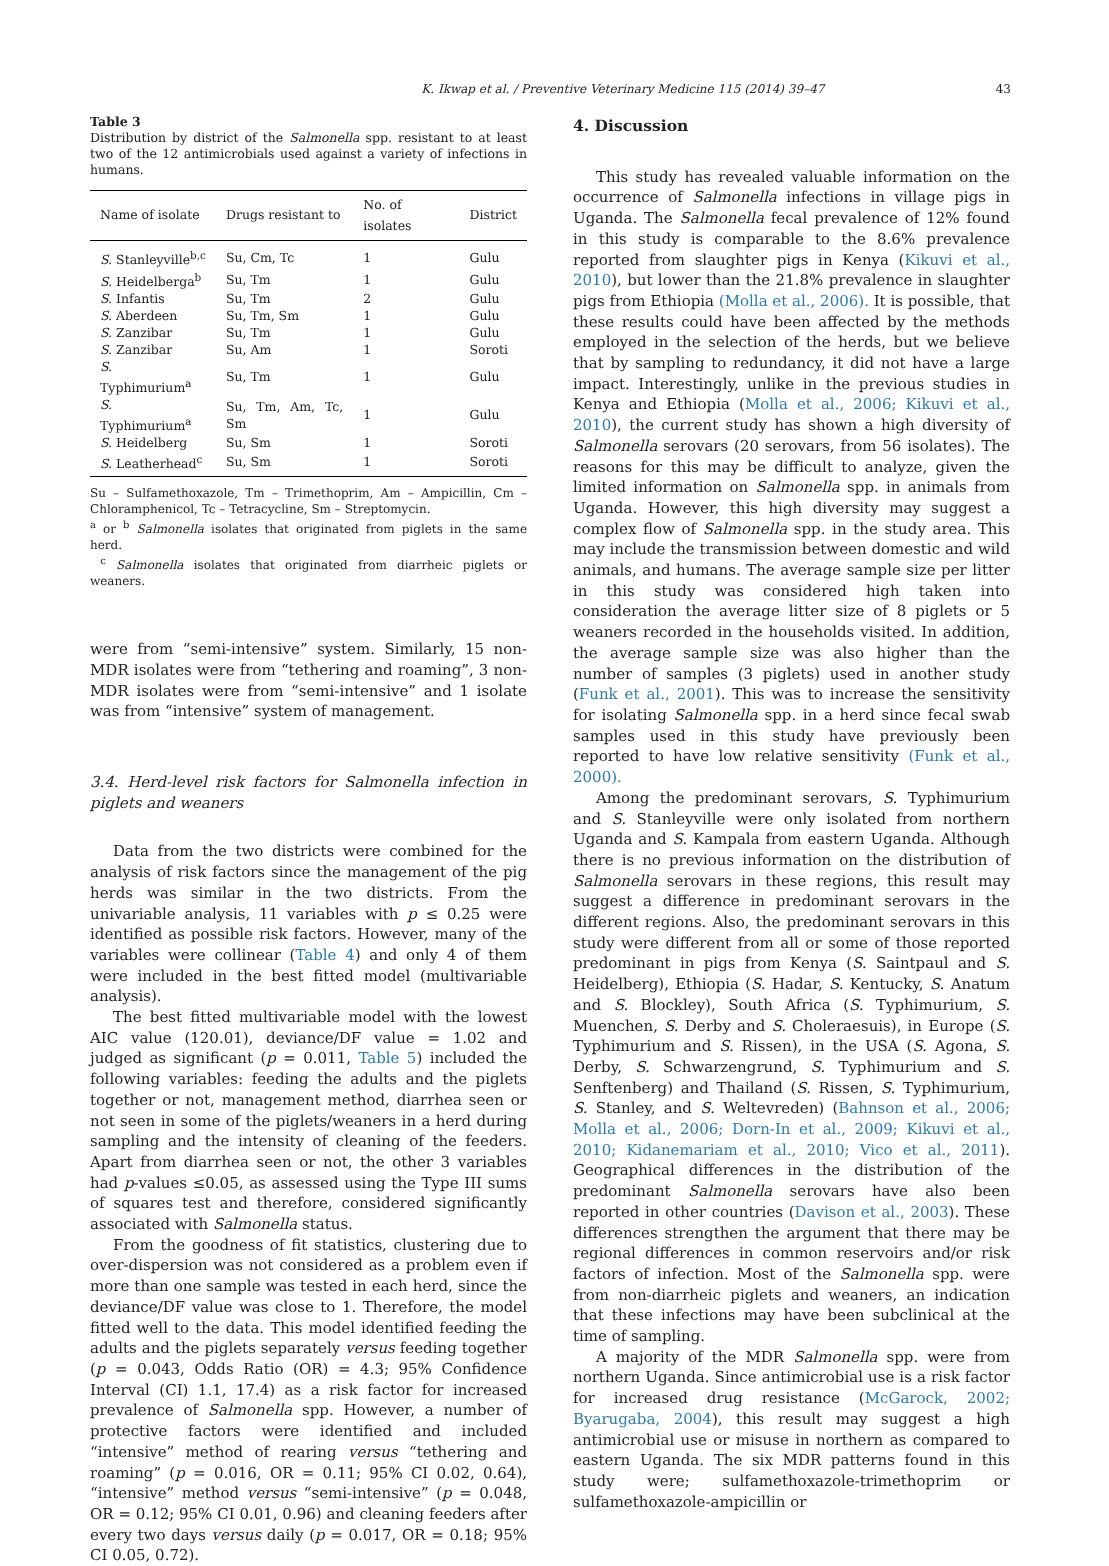K. Ikwap et al. / Preventive Veterinary Medicine 115 (2014) 39–47 43
Table 3
Distribution by district of the Salmonella spp. resistant to at least two of the 12 antimicrobials used against a variety of infections in humans.
| Name of isolate | Drugs resistant to | No. of isolates | District |
| --- | --- | --- | --- |
| S. Stanleyville<sup>b,c</sup> | Su, Cm, Tc | 1 | Gulu |
| S. Heidelberga<sup>b</sup> | Su, Tm | 1 | Gulu |
| S. Infantis | Su, Tm | 2 | Gulu |
| S. Aberdeen | Su, Tm, Sm | 1 | Gulu |
| S. Zanzibar | Su, Tm | 1 | Gulu |
| S. Zanzibar | Su, Am | 1 | Soroti |
| S. Typhimurium<sup>a</sup> | Su, Tm | 1 | Gulu |
| S. Typhimurium<sup>a</sup> | Su, Tm, Am, Tc, Sm | 1 | Gulu |
| S. Heidelberg | Su, Sm | 1 | Soroti |
| S. Leatherhead<sup>c</sup> | Su, Sm | 1 | Soroti |
Su – Sulfamethoxazole, Tm – Trimethoprim, Am – Ampicillin, Cm – Chloramphenicol, Tc – Tetracycline, Sm – Streptomycin.
<sup>a</sup> or <sup>b</sup> Salmonella isolates that originated from piglets in the same herd.
<sup>c</sup> Salmonella isolates that originated from diarrheic piglets or weaners.
were from “semi-intensive” system. Similarly, 15 non-MDR isolates were from “tethering and roaming”, 3 non-MDR isolates were from “semi-intensive” and 1 isolate was from “intensive” system of management.
3.4. Herd-level risk factors for Salmonella infection in piglets and weaners
Data from the two districts were combined for the analysis of risk factors since the management of the pig herds was similar in the two districts. From the univariable analysis, 11 variables with p ≤ 0.25 were identified as possible risk factors. However, many of the variables were collinear (Table 4) and only 4 of them were included in the best fitted model (multivariable analysis).
The best fitted multivariable model with the lowest AIC value (120.01), deviance/DF value = 1.02 and judged as significant (p = 0.011, Table 5) included the following variables: feeding the adults and the piglets together or not, management method, diarrhea seen or not seen in some of the piglets/weaners in a herd during sampling and the intensity of cleaning of the feeders. Apart from diarrhea seen or not, the other 3 variables had p-values ≤0.05, as assessed using the Type III sums of squares test and therefore, considered significantly associated with Salmonella status.
From the goodness of fit statistics, clustering due to over-dispersion was not considered as a problem even if more than one sample was tested in each herd, since the deviance/DF value was close to 1. Therefore, the model fitted well to the data. This model identified feeding the adults and the piglets separately versus feeding together (p = 0.043, Odds Ratio (OR) = 4.3; 95% Confidence Interval (CI) 1.1, 17.4) as a risk factor for increased prevalence of Salmonella spp. However, a number of protective factors were identified and included “intensive” method of rearing versus “tethering and roaming” (p = 0.016, OR = 0.11; 95% CI 0.02, 0.64), “intensive” method versus “semi-intensive” (p = 0.048, OR = 0.12; 95% CI 0.01, 0.96) and cleaning feeders after every two days versus daily (p = 0.017, OR = 0.18; 95% CI 0.05, 0.72).
4. Discussion
This study has revealed valuable information on the occurrence of Salmonella infections in village pigs in Uganda. The Salmonella fecal prevalence of 12% found in this study is comparable to the 8.6% prevalence reported from slaughter pigs in Kenya (Kikuvi et al., 2010), but lower than the 21.8% prevalence in slaughter pigs from Ethiopia (Molla et al., 2006). It is possible, that these results could have been affected by the methods employed in the selection of the herds, but we believe that by sampling to redundancy, it did not have a large impact. Interestingly, unlike in the previous studies in Kenya and Ethiopia (Molla et al., 2006; Kikuvi et al., 2010), the current study has shown a high diversity of Salmonella serovars (20 serovars, from 56 isolates). The reasons for this may be difficult to analyze, given the limited information on Salmonella spp. in animals from Uganda. However, this high diversity may suggest a complex flow of Salmonella spp. in the study area. This may include the transmission between domestic and wild animals, and humans. The average sample size per litter in this study was considered high taken into consideration the average litter size of 8 piglets or 5 weaners recorded in the households visited. In addition, the average sample size was also higher than the number of samples (3 piglets) used in another study (Funk et al., 2001). This was to increase the sensitivity for isolating Salmonella spp. in a herd since fecal swab samples used in this study have previously been reported to have low relative sensitivity (Funk et al., 2000).
Among the predominant serovars, S. Typhimurium and S. Stanleyville were only isolated from northern Uganda and S. Kampala from eastern Uganda. Although there is no previous information on the distribution of Salmonella serovars in these regions, this result may suggest a difference in predominant serovars in the different regions. Also, the predominant serovars in this study were different from all or some of those reported predominant in pigs from Kenya (S. Saintpaul and S. Heidelberg), Ethiopia (S. Hadar, S. Kentucky, S. Anatum and S. Blockley), South Africa (S. Typhimurium, S. Muenchen, S. Derby and S. Choleraesuis), in Europe (S. Typhimurium and S. Rissen), in the USA (S. Agona, S. Derby, S. Schwarzengrund, S. Typhimurium and S. Senftenberg) and Thailand (S. Rissen, S. Typhimurium, S. Stanley, and S. Weltevreden) (Bahnson et al., 2006; Molla et al., 2006; Dorn-In et al., 2009; Kikuvi et al., 2010; Kidanemariam et al., 2010; Vico et al., 2011). Geographical differences in the distribution of the predominant Salmonella serovars have also been reported in other countries (Davison et al., 2003). These differences strengthen the argument that there may be regional differences in common reservoirs and/or risk factors of infection. Most of the Salmonella spp. were from non-diarrheic piglets and weaners, an indication that these infections may have been subclinical at the time of sampling.
A majority of the MDR Salmonella spp. were from northern Uganda. Since antimicrobial use is a risk factor for increased drug resistance (McGarock, 2002; Byarugaba, 2004), this result may suggest a high antimicrobial use or misuse in northern as compared to eastern Uganda. The six MDR patterns found in this study were; sulfamethoxazole-trimethoprim or sulfamethoxazole-ampicillin or